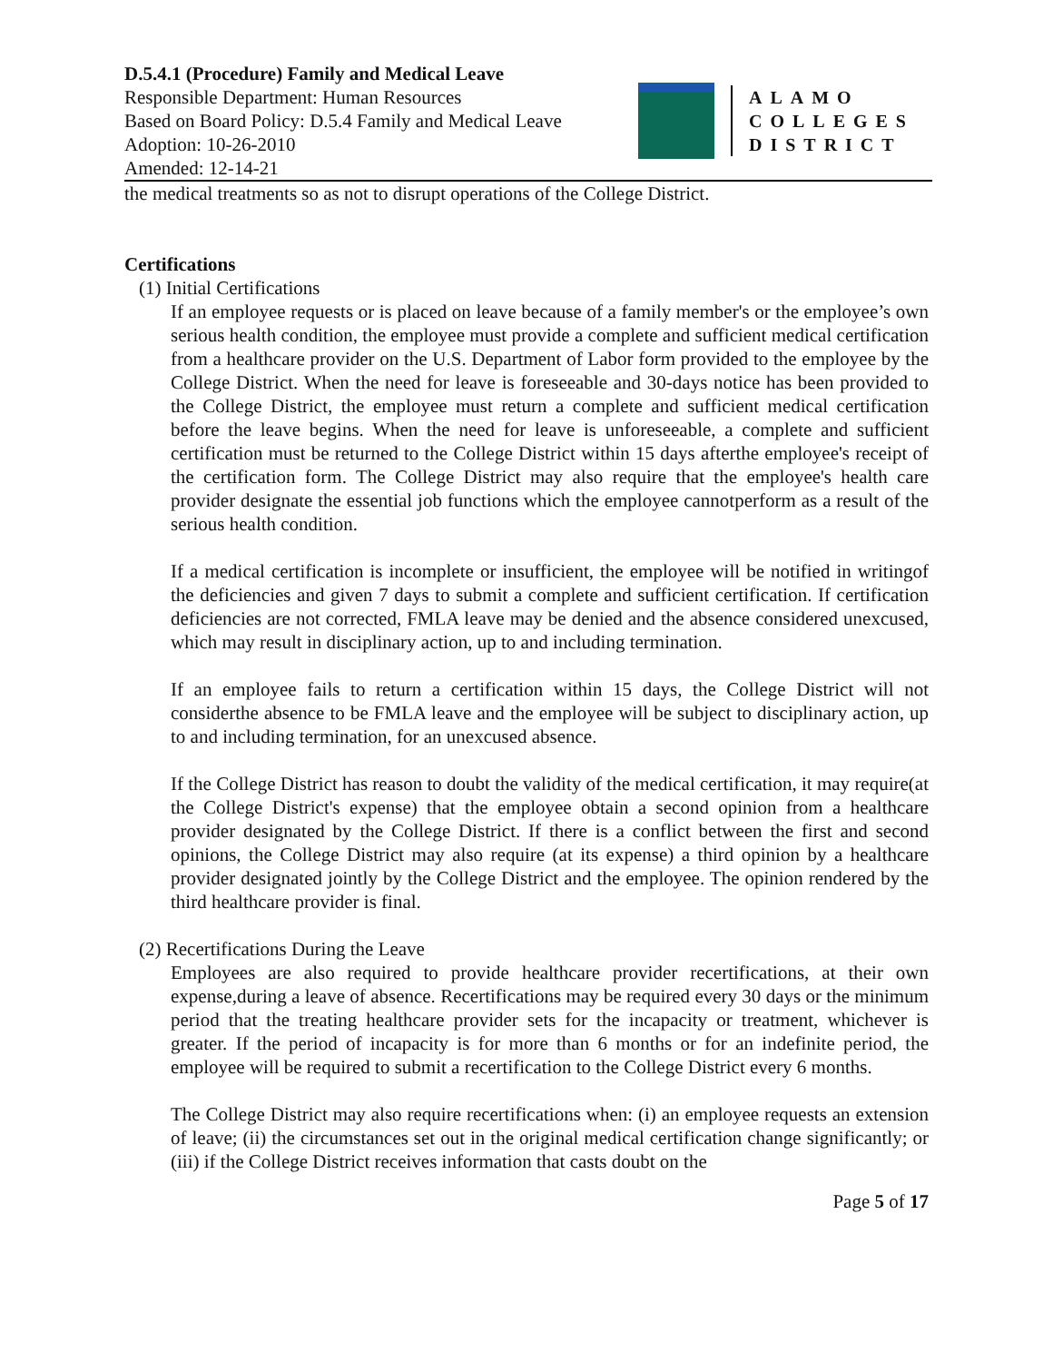D.5.4.1 (Procedure) Family and Medical Leave
Responsible Department: Human Resources
Based on Board Policy: D.5.4 Family and Medical Leave
Adoption: 10-26-2010
Amended: 12-14-21
ALAMO
COLLEGES
DISTRICT
the medical treatments so as not to disrupt operations of the College District.
Certifications
(1) Initial Certifications
If an employee requests or is placed on leave because of a family member's or the employee’s own serious health condition, the employee must provide a complete and sufficient medical certification from a healthcare provider on the U.S. Department of Labor form provided to the employee by the College District. When the need for leave is foreseeable and 30-days notice has been provided to the College District, the employee must return a complete and sufficient medical certification before the leave begins. When the need for leave is unforeseeable, a complete and sufficient certification must be returned to the College District within 15 days afterthe employee's receipt of the certification form. The College District may also require that the employee's health care provider designate the essential job functions which the employee cannotperform as a result of the serious health condition.
If a medical certification is incomplete or insufficient, the employee will be notified in writingof the deficiencies and given 7 days to submit a complete and sufficient certification. If certification deficiencies are not corrected, FMLA leave may be denied and the absence considered unexcused, which may result in disciplinary action, up to and including termination.
If an employee fails to return a certification within 15 days, the College District will not considerthe absence to be FMLA leave and the employee will be subject to disciplinary action, up to and including termination, for an unexcused absence.
If the College District has reason to doubt the validity of the medical certification, it may require(at the College District's expense) that the employee obtain a second opinion from a healthcare provider designated by the College District. If there is a conflict between the first and second opinions, the College District may also require (at its expense) a third opinion by a healthcare provider designated jointly by the College District and the employee. The opinion rendered by the third healthcare provider is final.
(2) Recertifications During the Leave
Employees are also required to provide healthcare provider recertifications, at their own expense,during a leave of absence. Recertifications may be required every 30 days or the minimum period that the treating healthcare provider sets for the incapacity or treatment, whichever is greater. If the period of incapacity is for more than 6 months or for an indefinite period, the employee will be required to submit a recertification to the College District every 6 months.
The College District may also require recertifications when: (i) an employee requests an extension of leave; (ii) the circumstances set out in the original medical certification change significantly; or (iii) if the College District receives information that casts doubt on the
Page 5 of 17